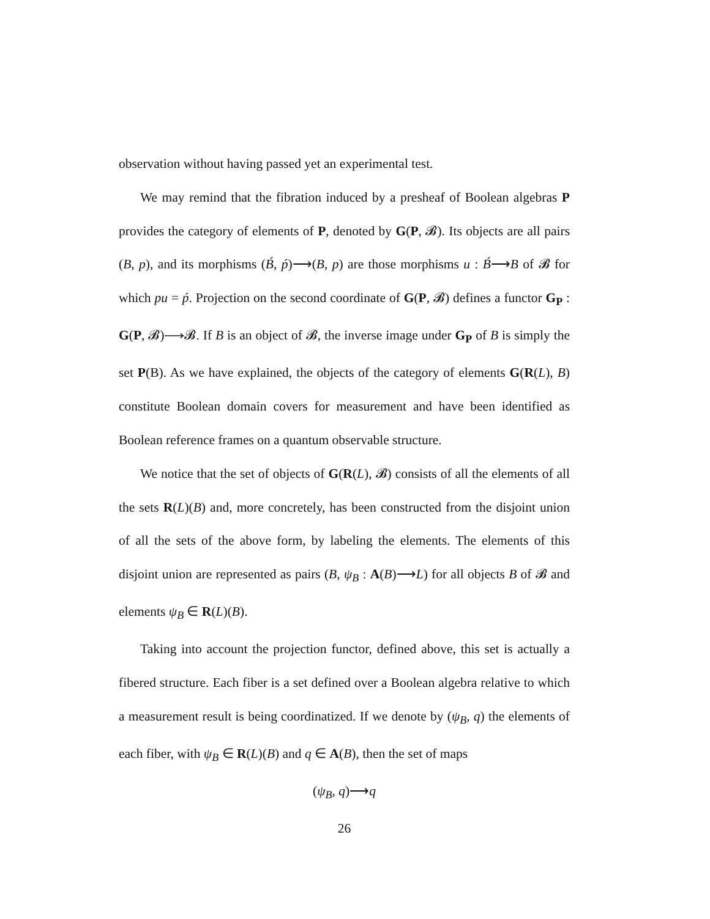observation without having passed yet an experimental test.
We may remind that the fibration induced by a presheaf of Boolean algebras P provides the category of elements of P, denoted by G(P, 𝓑). Its objects are all pairs (B, p), and its morphisms (B́, ṕ)⟶(B, p) are those morphisms u : B́⟶B of 𝓑 for which pu = ṕ. Projection on the second coordinate of G(P, 𝓑) defines a functor G<sub>P</sub> : G(P, 𝓑)⟶𝓑. If B is an object of 𝓑, the inverse image under G<sub>P</sub> of B is simply the set P(B). As we have explained, the objects of the category of elements G(R(L), B) constitute Boolean domain covers for measurement and have been identified as Boolean reference frames on a quantum observable structure.
We notice that the set of objects of G(R(L), 𝓑) consists of all the elements of all the sets R(L)(B) and, more concretely, has been constructed from the disjoint union of all the sets of the above form, by labeling the elements. The elements of this disjoint union are represented as pairs (B, ψ<sub>B</sub> : A(B)⟶L) for all objects B of 𝓑 and elements ψ<sub>B</sub> ∈ R(L)(B).
Taking into account the projection functor, defined above, this set is actually a fibered structure. Each fiber is a set defined over a Boolean algebra relative to which a measurement result is being coordinatized. If we denote by (ψ<sub>B</sub>, q) the elements of each fiber, with ψ<sub>B</sub> ∈ R(L)(B) and q ∈ A(B), then the set of maps
(ψ<sub>B</sub>, q)⟶q
26